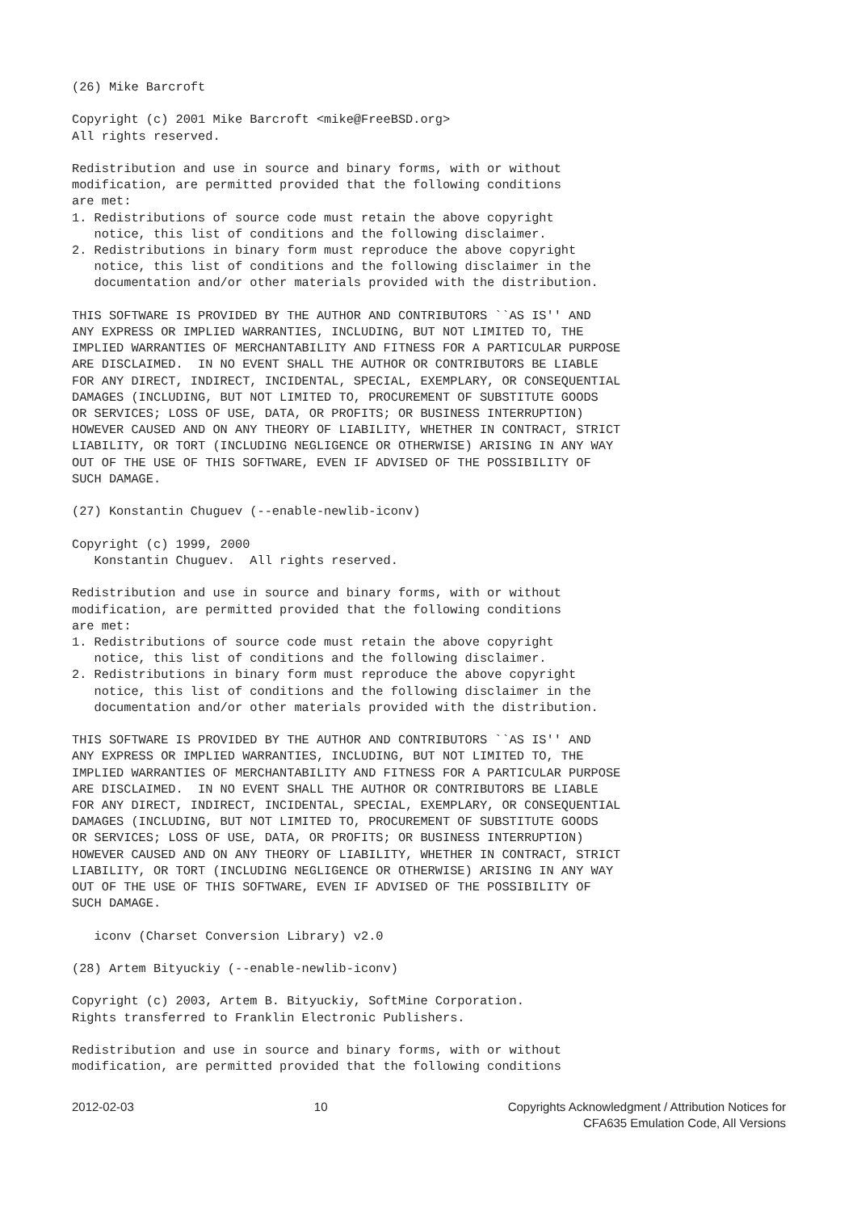(26) Mike Barcroft

Copyright (c) 2001 Mike Barcroft <mike@FreeBSD.org>
All rights reserved.

Redistribution and use in source and binary forms, with or without
modification, are permitted provided that the following conditions
are met:
1. Redistributions of source code must retain the above copyright
   notice, this list of conditions and the following disclaimer.
2. Redistributions in binary form must reproduce the above copyright
   notice, this list of conditions and the following disclaimer in the
   documentation and/or other materials provided with the distribution.

THIS SOFTWARE IS PROVIDED BY THE AUTHOR AND CONTRIBUTORS ``AS IS'' AND
ANY EXPRESS OR IMPLIED WARRANTIES, INCLUDING, BUT NOT LIMITED TO, THE
IMPLIED WARRANTIES OF MERCHANTABILITY AND FITNESS FOR A PARTICULAR PURPOSE
ARE DISCLAIMED.  IN NO EVENT SHALL THE AUTHOR OR CONTRIBUTORS BE LIABLE
FOR ANY DIRECT, INDIRECT, INCIDENTAL, SPECIAL, EXEMPLARY, OR CONSEQUENTIAL
DAMAGES (INCLUDING, BUT NOT LIMITED TO, PROCUREMENT OF SUBSTITUTE GOODS
OR SERVICES; LOSS OF USE, DATA, OR PROFITS; OR BUSINESS INTERRUPTION)
HOWEVER CAUSED AND ON ANY THEORY OF LIABILITY, WHETHER IN CONTRACT, STRICT
LIABILITY, OR TORT (INCLUDING NEGLIGENCE OR OTHERWISE) ARISING IN ANY WAY
OUT OF THE USE OF THIS SOFTWARE, EVEN IF ADVISED OF THE POSSIBILITY OF
SUCH DAMAGE.

(27) Konstantin Chuguev (--enable-newlib-iconv)

Copyright (c) 1999, 2000
   Konstantin Chuguev.  All rights reserved.

Redistribution and use in source and binary forms, with or without
modification, are permitted provided that the following conditions
are met:
1. Redistributions of source code must retain the above copyright
   notice, this list of conditions and the following disclaimer.
2. Redistributions in binary form must reproduce the above copyright
   notice, this list of conditions and the following disclaimer in the
   documentation and/or other materials provided with the distribution.

THIS SOFTWARE IS PROVIDED BY THE AUTHOR AND CONTRIBUTORS ``AS IS'' AND
ANY EXPRESS OR IMPLIED WARRANTIES, INCLUDING, BUT NOT LIMITED TO, THE
IMPLIED WARRANTIES OF MERCHANTABILITY AND FITNESS FOR A PARTICULAR PURPOSE
ARE DISCLAIMED.  IN NO EVENT SHALL THE AUTHOR OR CONTRIBUTORS BE LIABLE
FOR ANY DIRECT, INDIRECT, INCIDENTAL, SPECIAL, EXEMPLARY, OR CONSEQUENTIAL
DAMAGES (INCLUDING, BUT NOT LIMITED TO, PROCUREMENT OF SUBSTITUTE GOODS
OR SERVICES; LOSS OF USE, DATA, OR PROFITS; OR BUSINESS INTERRUPTION)
HOWEVER CAUSED AND ON ANY THEORY OF LIABILITY, WHETHER IN CONTRACT, STRICT
LIABILITY, OR TORT (INCLUDING NEGLIGENCE OR OTHERWISE) ARISING IN ANY WAY
OUT OF THE USE OF THIS SOFTWARE, EVEN IF ADVISED OF THE POSSIBILITY OF
SUCH DAMAGE.

   iconv (Charset Conversion Library) v2.0

(28) Artem Bityuckiy (--enable-newlib-iconv)

Copyright (c) 2003, Artem B. Bityuckiy, SoftMine Corporation.
Rights transferred to Franklin Electronic Publishers.

Redistribution and use in source and binary forms, with or without
modification, are permitted provided that the following conditions
2012-02-03 10 Copyrights Acknowledgment / Attribution Notices for
CFA635 Emulation Code, All Versions